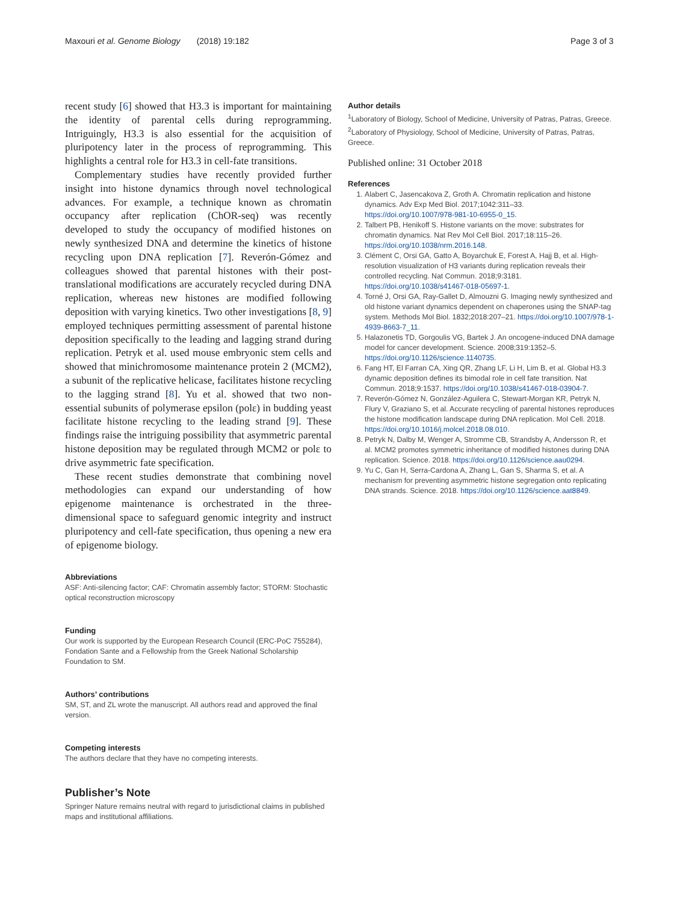Maxouri et al. Genome Biology (2018) 19:182
Page 3 of 3
recent study [6] showed that H3.3 is important for maintaining the identity of parental cells during reprogramming. Intriguingly, H3.3 is also essential for the acquisition of pluripotency later in the process of reprogramming. This highlights a central role for H3.3 in cell-fate transitions.
Complementary studies have recently provided further insight into histone dynamics through novel technological advances. For example, a technique known as chromatin occupancy after replication (ChOR-seq) was recently developed to study the occupancy of modified histones on newly synthesized DNA and determine the kinetics of histone recycling upon DNA replication [7]. Reverón-Gómez and colleagues showed that parental histones with their post-translational modifications are accurately recycled during DNA replication, whereas new histones are modified following deposition with varying kinetics. Two other investigations [8, 9] employed techniques permitting assessment of parental histone deposition specifically to the leading and lagging strand during replication. Petryk et al. used mouse embryonic stem cells and showed that minichromosome maintenance protein 2 (MCM2), a subunit of the replicative helicase, facilitates histone recycling to the lagging strand [8]. Yu et al. showed that two non-essential subunits of polymerase epsilon (polε) in budding yeast facilitate histone recycling to the leading strand [9]. These findings raise the intriguing possibility that asymmetric parental histone deposition may be regulated through MCM2 or polε to drive asymmetric fate specification.
These recent studies demonstrate that combining novel methodologies can expand our understanding of how epigenome maintenance is orchestrated in the three-dimensional space to safeguard genomic integrity and instruct pluripotency and cell-fate specification, thus opening a new era of epigenome biology.
Abbreviations
ASF: Anti-silencing factor; CAF: Chromatin assembly factor; STORM: Stochastic optical reconstruction microscopy
Funding
Our work is supported by the European Research Council (ERC-PoC 755284), Fondation Sante and a Fellowship from the Greek National Scholarship Foundation to SM.
Authors’ contributions
SM, ST, and ZL wrote the manuscript. All authors read and approved the final version.
Competing interests
The authors declare that they have no competing interests.
Publisher’s Note
Springer Nature remains neutral with regard to jurisdictional claims in published maps and institutional affiliations.
Author details
<sup>1</sup> Laboratory of Biology, School of Medicine, University of Patras, Patras, Greece. <sup>2</sup>Laboratory of Physiology, School of Medicine, University of Patras, Patras, Greece.
Published online: 31 October 2018
References
1. Alabert C, Jasencakova Z, Groth A. Chromatin replication and histone dynamics. Adv Exp Med Biol. 2017;1042:311–33. https://doi.org/10.1007/978-981-10-6955-0_15.
2. Talbert PB, Henikoff S. Histone variants on the move: substrates for chromatin dynamics. Nat Rev Mol Cell Biol. 2017;18:115–26. https://doi.org/10.1038/nrm.2016.148.
3. Clément C, Orsi GA, Gatto A, Boyarchuk E, Forest A, Hajj B, et al. High-resolution visualization of H3 variants during replication reveals their controlled recycling. Nat Commun. 2018;9:3181. https://doi.org/10.1038/s41467-018-05697-1.
4. Torné J, Orsi GA, Ray-Gallet D, Almouzni G. Imaging newly synthesized and old histone variant dynamics dependent on chaperones using the SNAP-tag system. Methods Mol Biol. 1832;2018:207–21. https://doi.org/10.1007/978-1-4939-8663-7_11.
5. Halazonetis TD, Gorgoulis VG, Bartek J. An oncogene-induced DNA damage model for cancer development. Science. 2008;319:1352–5. https://doi.org/10.1126/science.1140735.
6. Fang HT, El Farran CA, Xing QR, Zhang LF, Li H, Lim B, et al. Global H3.3 dynamic deposition defines its bimodal role in cell fate transition. Nat Commun. 2018;9:1537. https://doi.org/10.1038/s41467-018-03904-7.
7. Reverón-Gómez N, González-Aguilera C, Stewart-Morgan KR, Petryk N, Flury V, Graziano S, et al. Accurate recycling of parental histones reproduces the histone modification landscape during DNA replication. Mol Cell. 2018. https://doi.org/10.1016/j.molcel.2018.08.010.
8. Petryk N, Dalby M, Wenger A, Stromme CB, Strandsby A, Andersson R, et al. MCM2 promotes symmetric inheritance of modified histones during DNA replication. Science. 2018. https://doi.org/10.1126/science.aau0294.
9. Yu C, Gan H, Serra-Cardona A, Zhang L, Gan S, Sharma S, et al. A mechanism for preventing asymmetric histone segregation onto replicating DNA strands. Science. 2018. https://doi.org/10.1126/science.aat8849.